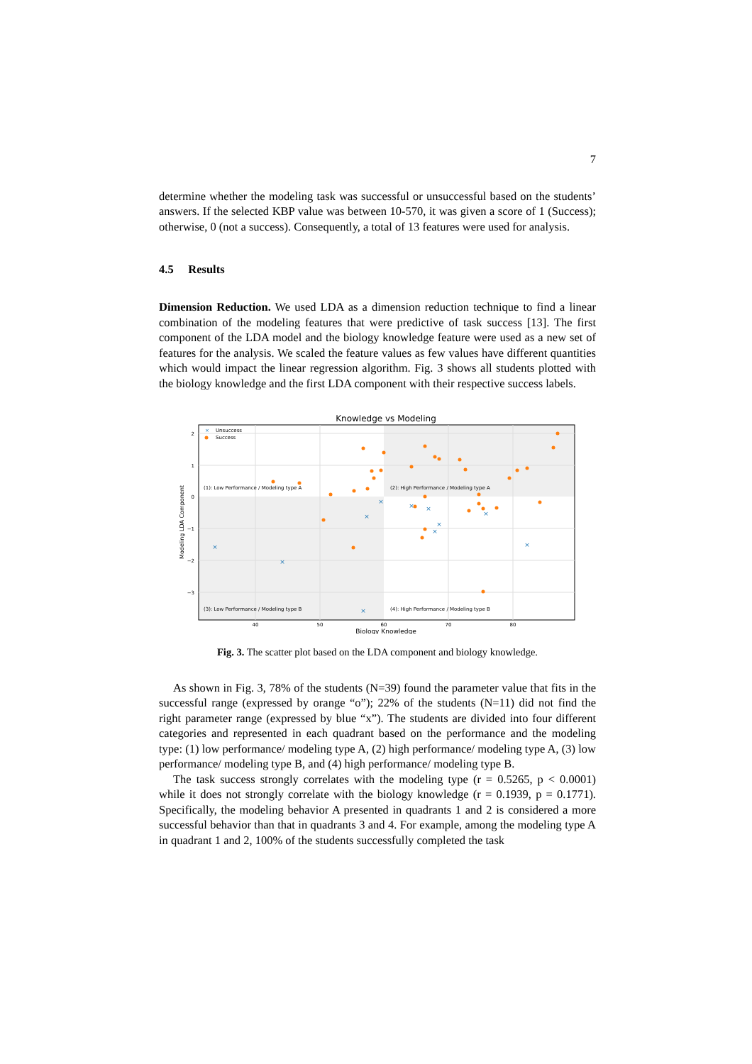7
determine whether the modeling task was successful or unsuccessful based on the students’ answers. If the selected KBP value was between 10-570, it was given a score of 1 (Success); otherwise, 0 (not a success). Consequently, a total of 13 features were used for analysis.
4.5 Results
Dimension Reduction. We used LDA as a dimension reduction technique to find a linear combination of the modeling features that were predictive of task success [13]. The first component of the LDA model and the biology knowledge feature were used as a new set of features for the analysis. We scaled the feature values as few values have different quantities which would impact the linear regression algorithm. Fig. 3 shows all students plotted with the biology knowledge and the first LDA component with their respective success labels.
Knowledge vs Modeling
(1): Low Performance / Modeling type A
(2): High Performance / Modeling type A
(3): Low Performance / Modeling type B
(4): High Performance / Modeling type B
×
Unsuccess
Success
40
50
60
70
80
2
1
0
−1
−2
−3
Biology Knowledge
Modeling LDA Component
×
×
×
×
×
×
×
×
×
×
×
Fig. 3. The scatter plot based on the LDA component and biology knowledge.
As shown in Fig. 3, 78% of the students (N=39) found the parameter value that fits in the successful range (expressed by orange “o”); 22% of the students (N=11) did not find the right parameter range (expressed by blue “x”). The students are divided into four different categories and represented in each quadrant based on the performance and the modeling type: (1) low performance/ modeling type A, (2) high performance/ modeling type A, (3) low performance/ modeling type B, and (4) high performance/ modeling type B.
The task success strongly correlates with the modeling type (r = 0.5265, p < 0.0001) while it does not strongly correlate with the biology knowledge (r = 0.1939, p = 0.1771). Specifically, the modeling behavior A presented in quadrants 1 and 2 is considered a more successful behavior than that in quadrants 3 and 4. For example, among the modeling type A in quadrant 1 and 2, 100% of the students successfully completed the task